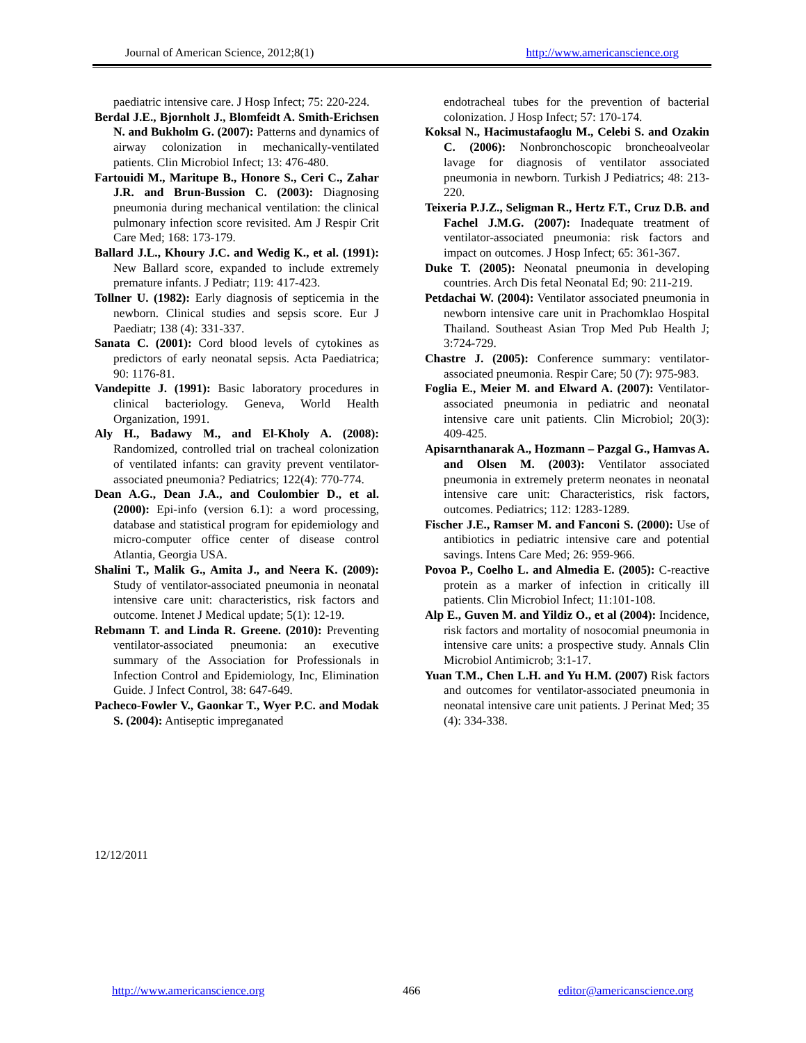Journal of American Science, 2012;8(1) http://www.americanscience.org
paediatric intensive care. J Hosp Infect; 75: 220-224.
Berdal J.E., Bjornholt J., Blomfeidt A. Smith-Erichsen N. and Bukholm G. (2007): Patterns and dynamics of airway colonization in mechanically-ventilated patients. Clin Microbiol Infect; 13: 476-480.
Fartouidi M., Maritupe B., Honore S., Ceri C., Zahar J.R. and Brun-Bussion C. (2003): Diagnosing pneumonia during mechanical ventilation: the clinical pulmonary infection score revisited. Am J Respir Crit Care Med; 168: 173-179.
Ballard J.L., Khoury J.C. and Wedig K., et al. (1991): New Ballard score, expanded to include extremely premature infants. J Pediatr; 119: 417-423.
Tollner U. (1982): Early diagnosis of septicemia in the newborn. Clinical studies and sepsis score. Eur J Paediatr; 138 (4): 331-337.
Sanata C. (2001): Cord blood levels of cytokines as predictors of early neonatal sepsis. Acta Paediatrica; 90: 1176-81.
Vandepitte J. (1991): Basic laboratory procedures in clinical bacteriology. Geneva, World Health Organization, 1991.
Aly H., Badawy M., and El-Kholy A. (2008): Randomized, controlled trial on tracheal colonization of ventilated infants: can gravity prevent ventilator-associated pneumonia? Pediatrics; 122(4): 770-774.
Dean A.G., Dean J.A., and Coulombier D., et al. (2000): Epi-info (version 6.1): a word processing, database and statistical program for epidemiology and micro-computer office center of disease control Atlantia, Georgia USA.
Shalini T., Malik G., Amita J., and Neera K. (2009): Study of ventilator-associated pneumonia in neonatal intensive care unit: characteristics, risk factors and outcome. Intenet J Medical update; 5(1): 12-19.
Rebmann T. and Linda R. Greene. (2010): Preventing ventilator-associated pneumonia: an executive summary of the Association for Professionals in Infection Control and Epidemiology, Inc, Elimination Guide. J Infect Control, 38: 647-649.
Pacheco-Fowler V., Gaonkar T., Wyer P.C. and Modak S. (2004): Antiseptic impreganated
endotracheal tubes for the prevention of bacterial colonization. J Hosp Infect; 57: 170-174.
Koksal N., Hacimustafaoglu M., Celebi S. and Ozakin C. (2006): Nonbronchoscopic broncheoalveolar lavage for diagnosis of ventilator associated pneumonia in newborn. Turkish J Pediatrics; 48: 213-220.
Teixeria P.J.Z., Seligman R., Hertz F.T., Cruz D.B. and Fachel J.M.G. (2007): Inadequate treatment of ventilator-associated pneumonia: risk factors and impact on outcomes. J Hosp Infect; 65: 361-367.
Duke T. (2005): Neonatal pneumonia in developing countries. Arch Dis fetal Neonatal Ed; 90: 211-219.
Petdachai W. (2004): Ventilator associated pneumonia in newborn intensive care unit in Prachomklao Hospital Thailand. Southeast Asian Trop Med Pub Health J; 3:724-729.
Chastre J. (2005): Conference summary: ventilator-associated pneumonia. Respir Care; 50 (7): 975-983.
Foglia E., Meier M. and Elward A. (2007): Ventilator-associated pneumonia in pediatric and neonatal intensive care unit patients. Clin Microbiol; 20(3): 409-425.
Apisarnthanarak A., Hozmann – Pazgal G., Hamvas A. and Olsen M. (2003): Ventilator associated pneumonia in extremely preterm neonates in neonatal intensive care unit: Characteristics, risk factors, outcomes. Pediatrics; 112: 1283-1289.
Fischer J.E., Ramser M. and Fanconi S. (2000): Use of antibiotics in pediatric intensive care and potential savings. Intens Care Med; 26: 959-966.
Povoa P., Coelho L. and Almedia E. (2005): C-reactive protein as a marker of infection in critically ill patients. Clin Microbiol Infect; 11:101-108.
Alp E., Guven M. and Yildiz O., et al (2004): Incidence, risk factors and mortality of nosocomial pneumonia in intensive care units: a prospective study. Annals Clin Microbiol Antimicrob; 3:1-17.
Yuan T.M., Chen L.H. and Yu H.M. (2007) Risk factors and outcomes for ventilator-associated pneumonia in neonatal intensive care unit patients. J Perinat Med; 35 (4): 334-338.
12/12/2011
http://www.americanscience.org 466 editor@americanscience.org